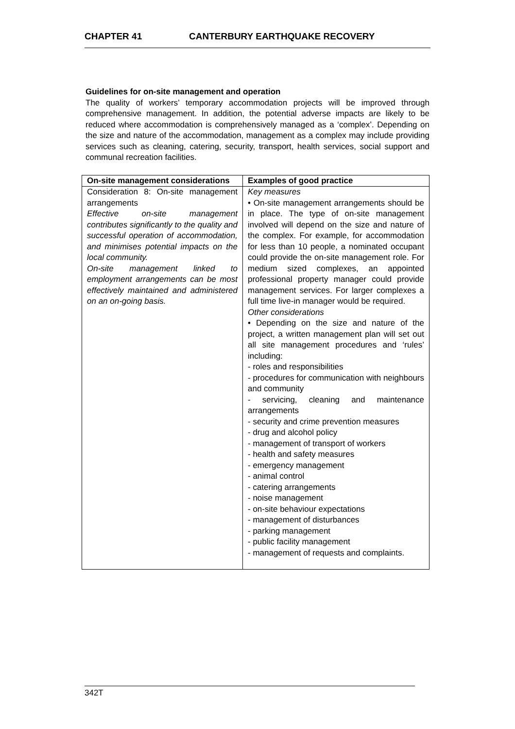CHAPTER 41 CANTERBURY EARTHQUAKE RECOVERY
Guidelines for on-site management and operation
The quality of workers’ temporary accommodation projects will be improved through comprehensive management. In addition, the potential adverse impacts are likely to be reduced where accommodation is comprehensively managed as a ‘complex’. Depending on the size and nature of the accommodation, management as a complex may include providing services such as cleaning, catering, security, transport, health services, social support and communal recreation facilities.
| On-site management considerations | Examples of good practice |
| --- | --- |
| Consideration 8: On-site management arrangements Effective on-site management contributes significantly to the quality and successful operation of accommodation, and minimises potential impacts on the local community. On-site management linked to employment arrangements can be most effectively maintained and administered on an on-going basis. | Key measures • On-site management arrangements should be in place. The type of on-site management involved will depend on the size and nature of the complex. For example, for accommodation for less than 10 people, a nominated occupant could provide the on-site management role. For medium sized complexes, an appointed professional property manager could provide management services. For larger complexes a full time live-in manager would be required. Other considerations • Depending on the size and nature of the project, a written management plan will set out all site management procedures and ‘rules’ including: - roles and responsibilities - procedures for communication with neighbours and community - servicing, cleaning and maintenance arrangements - security and crime prevention measures - drug and alcohol policy - management of transport of workers - health and safety measures - emergency management - animal control - catering arrangements - noise management - on-site behaviour expectations - management of disturbances - parking management - public facility management - management of requests and complaints. |
342T